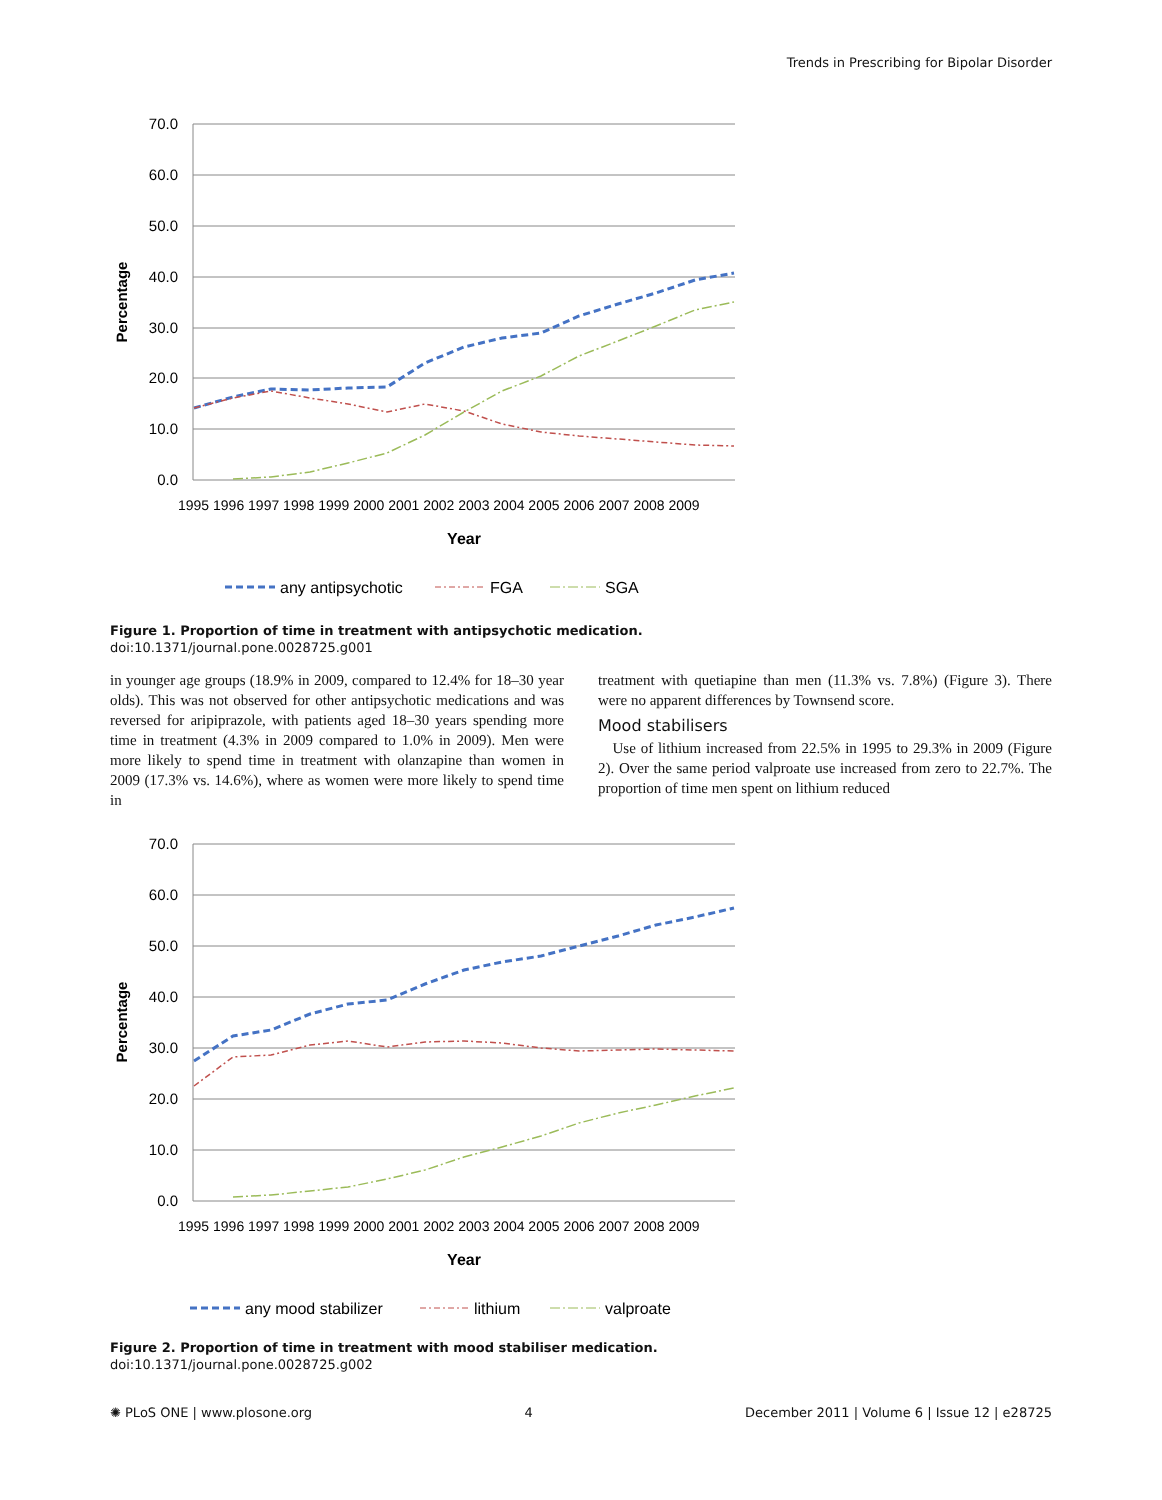Trends in Prescribing for Bipolar Disorder
70.0
60.0
50.0
40.0
30.0
20.0
10.0
0.0
Percentage
1995 1996 1997 1998 1999 2000 2001 2002 2003 2004 2005 2006 2007 2008 2009
Year
any antipsychotic
FGA
SGA
Figure 1. Proportion of time in treatment with antipsychotic medication.
doi:10.1371/journal.pone.0028725.g001
in younger age groups (18.9% in 2009, compared to 12.4% for 18–30 year olds). This was not observed for other antipsychotic medications and was reversed for aripiprazole, with patients aged 18–30 years spending more time in treatment (4.3% in 2009 compared to 1.0% in 2009). Men were more likely to spend time in treatment with olanzapine than women in 2009 (17.3% vs. 14.6%), where as women were more likely to spend time in
treatment with quetiapine than men (11.3% vs. 7.8%) (Figure 3). There were no apparent differences by Townsend score.
Mood stabilisers
Use of lithium increased from 22.5% in 1995 to 29.3% in 2009 (Figure 2). Over the same period valproate use increased from zero to 22.7%. The proportion of time men spent on lithium reduced
70.0
60.0
50.0
40.0
30.0
20.0
10.0
0.0
Percentage
1995 1996 1997 1998 1999 2000 2001 2002 2003 2004 2005 2006 2007 2008 2009
Year
any mood stabilizer
lithium
valproate
Figure 2. Proportion of time in treatment with mood stabiliser medication.
doi:10.1371/journal.pone.0028725.g002
✺ PLoS ONE | www.plosone.org 4 December 2011 | Volume 6 | Issue 12 | e28725